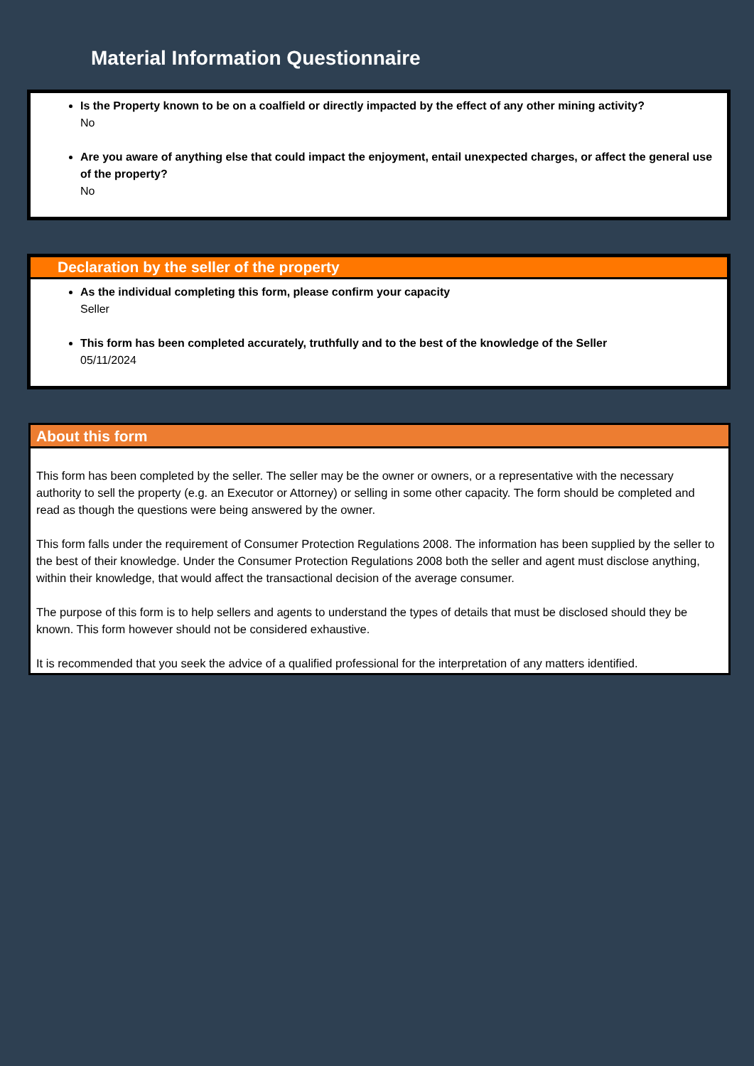Material Information Questionnaire
Is the Property known to be on a coalfield or directly impacted by the effect of any other mining activity?
No
Are you aware of anything else that could impact the enjoyment, entail unexpected charges, or affect the general use of the property?
No
Declaration by the seller of the property
As the individual completing this form, please confirm your capacity
Seller
This form has been completed accurately, truthfully and to the best of the knowledge of the Seller
05/11/2024
About this form
This form has been completed by the seller. The seller may be the owner or owners, or a representative with the necessary authority to sell the property (e.g. an Executor or Attorney) or selling in some other capacity. The form should be completed and read as though the questions were being answered by the owner.
This form falls under the requirement of Consumer Protection Regulations 2008. The information has been supplied by the seller to the best of their knowledge. Under the Consumer Protection Regulations 2008 both the seller and agent must disclose anything, within their knowledge, that would affect the transactional decision of the average consumer.
The purpose of this form is to help sellers and agents to understand the types of details that must be disclosed should they be known. This form however should not be considered exhaustive.
It is recommended that you seek the advice of a qualified professional for the interpretation of any matters identified.